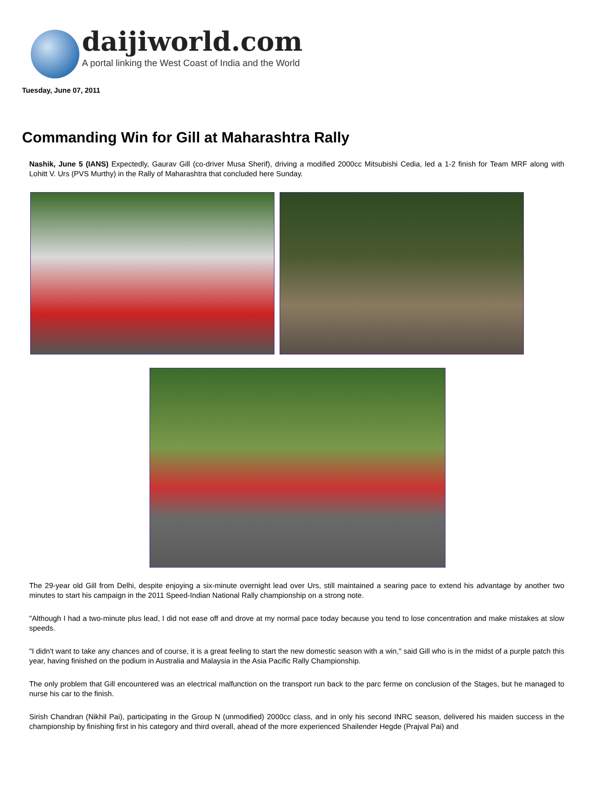daijiworld.com
A portal linking the West Coast of India and the World
Tuesday, June 07, 2011
Commanding Win for Gill at Maharashtra Rally
Nashik, June 5 (IANS) Expectedly, Gaurav Gill (co-driver Musa Sherif), driving a modified 2000cc Mitsubishi Cedia, led a 1-2 finish for Team MRF along with Lohitt V. Urs (PVS Murthy) in the Rally of Maharashtra that concluded here Sunday.
The 29-year old Gill from Delhi, despite enjoying a six-minute overnight lead over Urs, still maintained a searing pace to extend his advantage by another two minutes to start his campaign in the 2011 Speed-Indian National Rally championship on a strong note.
"Although I had a two-minute plus lead, I did not ease off and drove at my normal pace today because you tend to lose concentration and make mistakes at slow speeds.
"I didn't want to take any chances and of course, it is a great feeling to start the new domestic season with a win," said Gill who is in the midst of a purple patch this year, having finished on the podium in Australia and Malaysia in the Asia Pacific Rally Championship.
The only problem that Gill encountered was an electrical malfunction on the transport run back to the parc ferme on conclusion of the Stages, but he managed to nurse his car to the finish.
Sirish Chandran (Nikhil Pai), participating in the Group N (unmodified) 2000cc class, and in only his second INRC season, delivered his maiden success in the championship by finishing first in his category and third overall, ahead of the more experienced Shailender Hegde (Prajval Pai) and